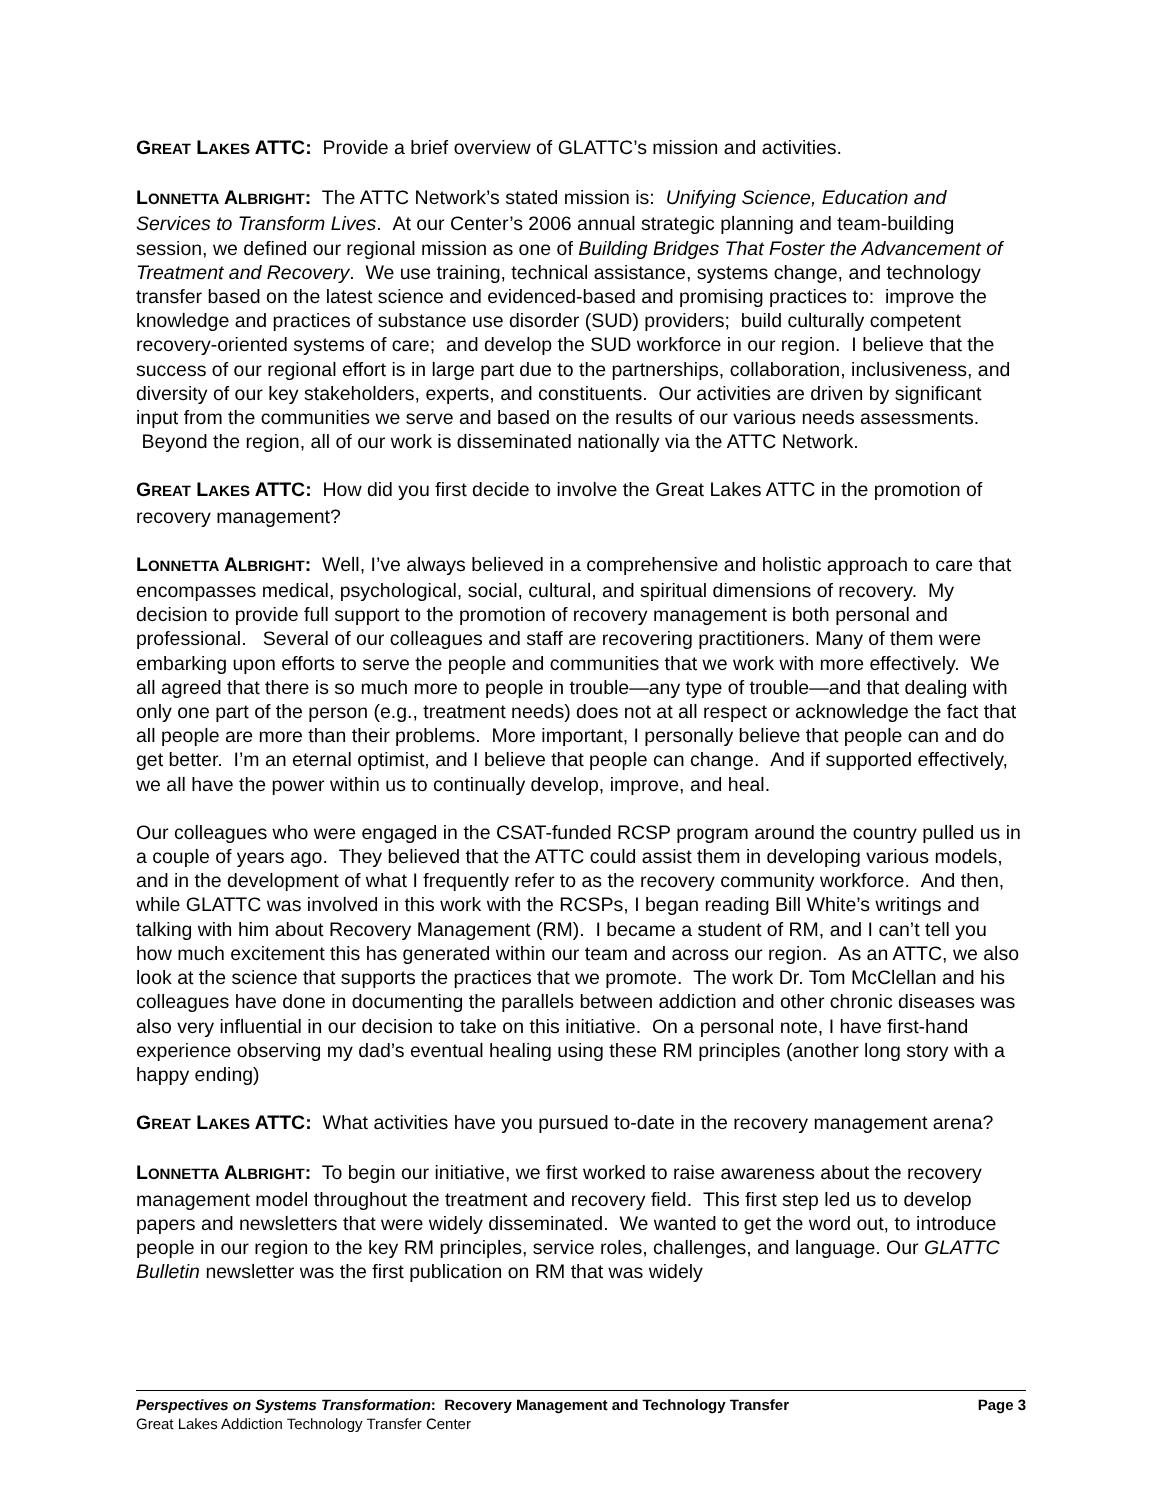GREAT LAKES ATTC: Provide a brief overview of GLATTC’s mission and activities.
LONNETTA ALBRIGHT: The ATTC Network’s stated mission is: Unifying Science, Education and Services to Transform Lives. At our Center’s 2006 annual strategic planning and team-building session, we defined our regional mission as one of Building Bridges That Foster the Advancement of Treatment and Recovery. We use training, technical assistance, systems change, and technology transfer based on the latest science and evidenced-based and promising practices to: improve the knowledge and practices of substance use disorder (SUD) providers; build culturally competent recovery-oriented systems of care; and develop the SUD workforce in our region. I believe that the success of our regional effort is in large part due to the partnerships, collaboration, inclusiveness, and diversity of our key stakeholders, experts, and constituents. Our activities are driven by significant input from the communities we serve and based on the results of our various needs assessments. Beyond the region, all of our work is disseminated nationally via the ATTC Network.
GREAT LAKES ATTC: How did you first decide to involve the Great Lakes ATTC in the promotion of recovery management?
LONNETTA ALBRIGHT: Well, I’ve always believed in a comprehensive and holistic approach to care that encompasses medical, psychological, social, cultural, and spiritual dimensions of recovery. My decision to provide full support to the promotion of recovery management is both personal and professional. Several of our colleagues and staff are recovering practitioners. Many of them were embarking upon efforts to serve the people and communities that we work with more effectively. We all agreed that there is so much more to people in trouble—any type of trouble—and that dealing with only one part of the person (e.g., treatment needs) does not at all respect or acknowledge the fact that all people are more than their problems. More important, I personally believe that people can and do get better. I’m an eternal optimist, and I believe that people can change. And if supported effectively, we all have the power within us to continually develop, improve, and heal.
Our colleagues who were engaged in the CSAT-funded RCSP program around the country pulled us in a couple of years ago. They believed that the ATTC could assist them in developing various models, and in the development of what I frequently refer to as the recovery community workforce. And then, while GLATTC was involved in this work with the RCSPs, I began reading Bill White’s writings and talking with him about Recovery Management (RM). I became a student of RM, and I can’t tell you how much excitement this has generated within our team and across our region. As an ATTC, we also look at the science that supports the practices that we promote. The work Dr. Tom McClellan and his colleagues have done in documenting the parallels between addiction and other chronic diseases was also very influential in our decision to take on this initiative. On a personal note, I have first-hand experience observing my dad’s eventual healing using these RM principles (another long story with a happy ending)
GREAT LAKES ATTC: What activities have you pursued to-date in the recovery management arena?
LONNETTA ALBRIGHT: To begin our initiative, we first worked to raise awareness about the recovery management model throughout the treatment and recovery field. This first step led us to develop papers and newsletters that were widely disseminated. We wanted to get the word out, to introduce people in our region to the key RM principles, service roles, challenges, and language. Our GLATTC Bulletin newsletter was the first publication on RM that was widely
Perspectives on Systems Transformation: Recovery Management and Technology Transfer Page 3
Great Lakes Addiction Technology Transfer Center